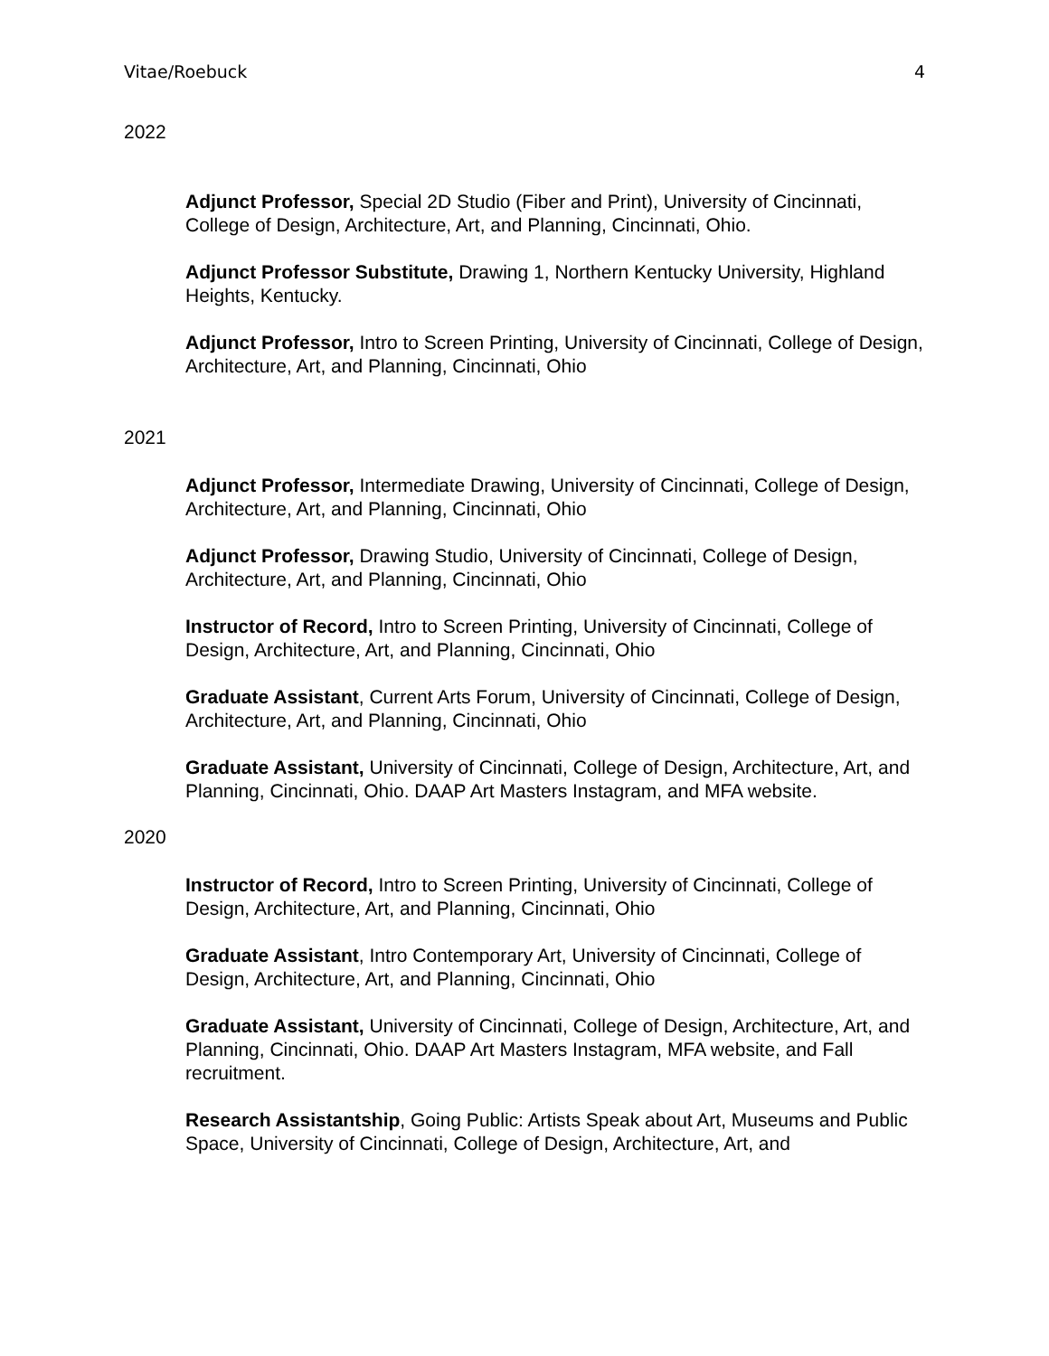Vitae/Roebuck 4
2022
Adjunct Professor, Special 2D Studio (Fiber and Print), University of Cincinnati, College of Design, Architecture, Art, and Planning, Cincinnati, Ohio.
Adjunct Professor Substitute, Drawing 1, Northern Kentucky University, Highland Heights, Kentucky.
Adjunct Professor, Intro to Screen Printing, University of Cincinnati, College of Design, Architecture, Art, and Planning, Cincinnati, Ohio
2021
Adjunct Professor, Intermediate Drawing, University of Cincinnati, College of Design, Architecture, Art, and Planning, Cincinnati, Ohio
Adjunct Professor, Drawing Studio, University of Cincinnati, College of Design, Architecture, Art, and Planning, Cincinnati, Ohio
Instructor of Record, Intro to Screen Printing, University of Cincinnati, College of Design, Architecture, Art, and Planning, Cincinnati, Ohio
Graduate Assistant, Current Arts Forum, University of Cincinnati, College of Design, Architecture, Art, and Planning, Cincinnati, Ohio
Graduate Assistant, University of Cincinnati, College of Design, Architecture, Art, and Planning, Cincinnati, Ohio. DAAP Art Masters Instagram, and MFA website.
2020
Instructor of Record, Intro to Screen Printing, University of Cincinnati, College of Design, Architecture, Art, and Planning, Cincinnati, Ohio
Graduate Assistant, Intro Contemporary Art, University of Cincinnati, College of Design, Architecture, Art, and Planning, Cincinnati, Ohio
Graduate Assistant, University of Cincinnati, College of Design, Architecture, Art, and Planning, Cincinnati, Ohio. DAAP Art Masters Instagram, MFA website, and Fall recruitment.
Research Assistantship, Going Public: Artists Speak about Art, Museums and Public Space, University of Cincinnati, College of Design, Architecture, Art, and